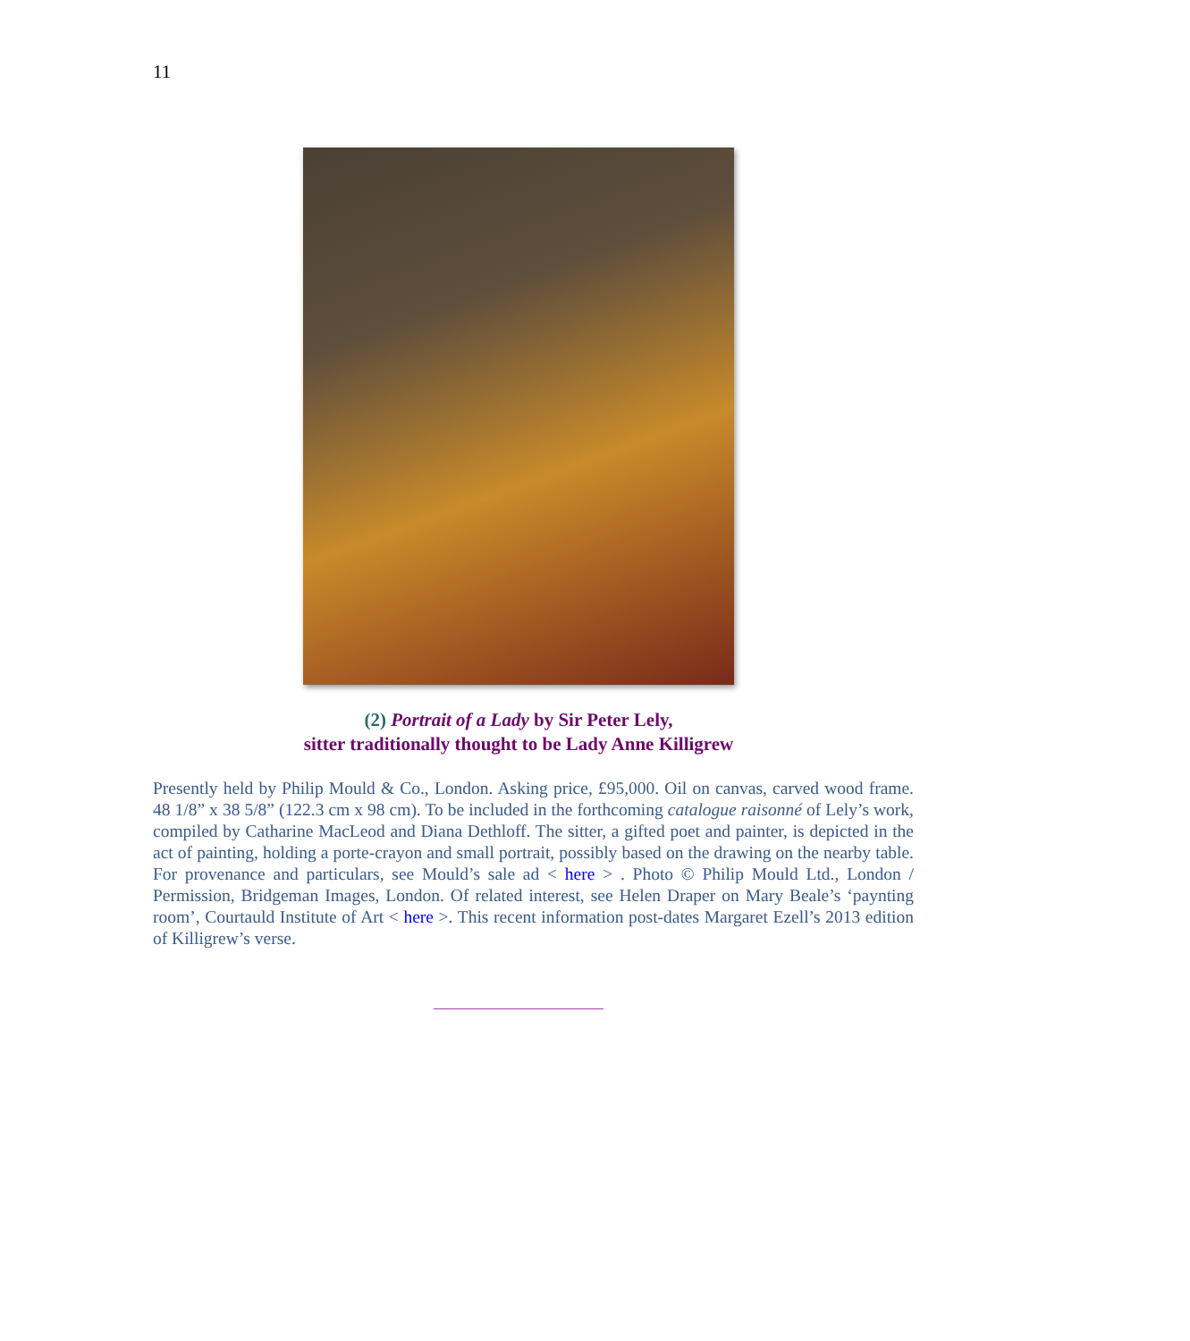11
(2) Portrait of a Lady by Sir Peter Lely,
sitter traditionally thought to be Lady Anne Killigrew
Presently held by Philip Mould & Co., London. Asking price, £95,000. Oil on canvas, carved wood frame. 48 1/8” x 38 5/8” (122.3 cm x 98 cm). To be included in the forthcoming catalogue raisonné of Lely’s work, compiled by Catharine MacLeod and Diana Dethloff. The sitter, a gifted poet and painter, is depicted in the act of painting, holding a porte-crayon and small portrait, possibly based on the drawing on the nearby table. For provenance and particulars, see Mould’s sale ad < here > . Photo © Philip Mould Ltd., London / Permission, Bridgeman Images, London. Of related interest, see Helen Draper on Mary Beale’s ‘paynting room’, Courtauld Institute of Art < here >. This recent information post-dates Margaret Ezell’s 2013 edition of Killigrew’s verse.